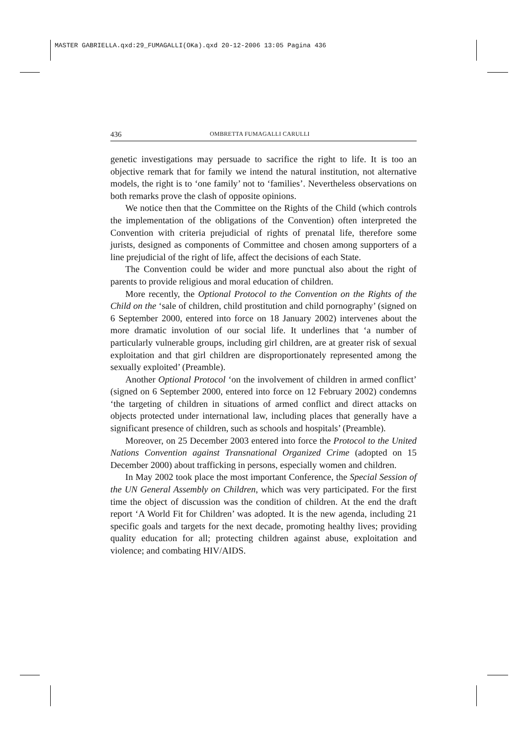MASTER GABRIELLA.qxd:29_FUMAGALLI(OKa).qxd 20-12-2006 13:05 Pagina 436
436 OMBRETTA FUMAGALLI CARULLI
genetic investigations may persuade to sacrifice the right to life. It is too an objective remark that for family we intend the natural institution, not alternative models, the right is to ‘one family’ not to ‘families’. Nevertheless observations on both remarks prove the clash of opposite opinions.
We notice then that the Committee on the Rights of the Child (which controls the implementation of the obligations of the Convention) often interpreted the Convention with criteria prejudicial of rights of prenatal life, therefore some jurists, designed as components of Committee and chosen among supporters of a line prejudicial of the right of life, affect the decisions of each State.
The Convention could be wider and more punctual also about the right of parents to provide religious and moral education of children.
More recently, the Optional Protocol to the Convention on the Rights of the Child on the ‘sale of children, child prostitution and child pornography’ (signed on 6 September 2000, entered into force on 18 January 2002) intervenes about the more dramatic involution of our social life. It underlines that ‘a number of particularly vulnerable groups, including girl children, are at greater risk of sexual exploitation and that girl children are disproportionately represented among the sexually exploited’ (Preamble).
Another Optional Protocol ‘on the involvement of children in armed conflict’ (signed on 6 September 2000, entered into force on 12 February 2002) condemns ‘the targeting of children in situations of armed conflict and direct attacks on objects protected under international law, including places that generally have a significant presence of children, such as schools and hospitals’ (Preamble).
Moreover, on 25 December 2003 entered into force the Protocol to the United Nations Convention against Transnational Organized Crime (adopted on 15 December 2000) about trafficking in persons, especially women and children.
In May 2002 took place the most important Conference, the Special Session of the UN General Assembly on Children, which was very participated. For the first time the object of discussion was the condition of children. At the end the draft report ‘A World Fit for Children’ was adopted. It is the new agenda, including 21 specific goals and targets for the next decade, promoting healthy lives; providing quality education for all; protecting children against abuse, exploitation and violence; and combating HIV/AIDS.